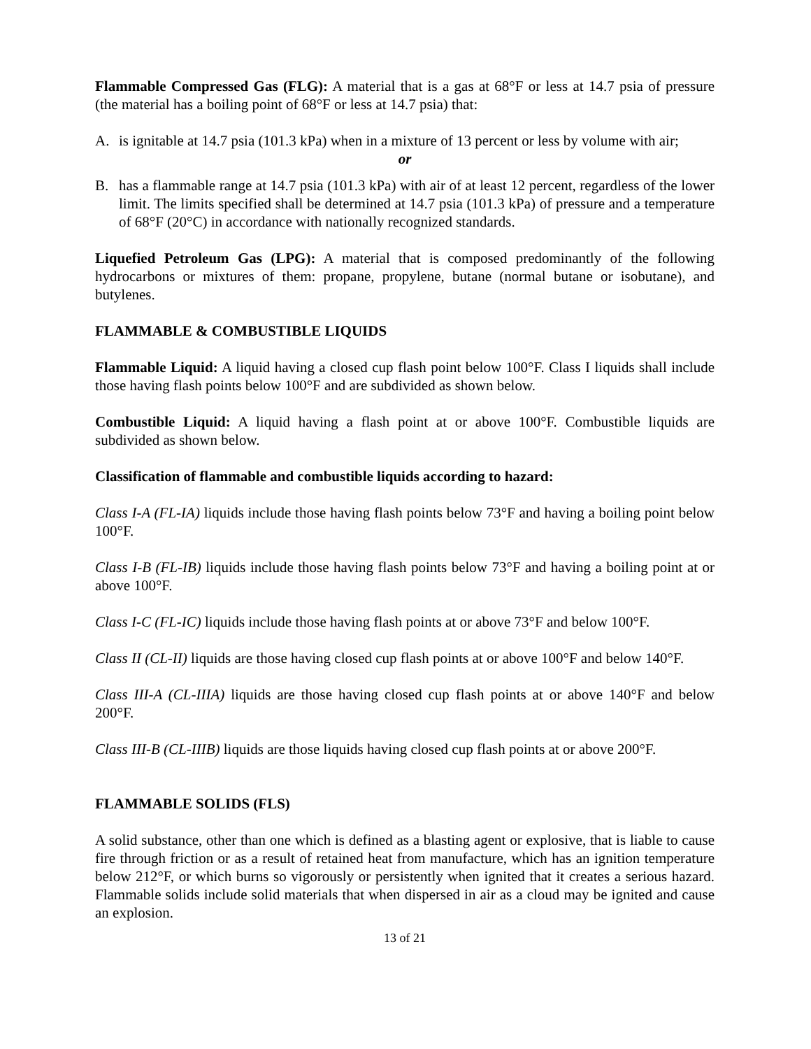Flammable Compressed Gas (FLG): A material that is a gas at 68°F or less at 14.7 psia of pressure (the material has a boiling point of 68°F or less at 14.7 psia) that:
A. is ignitable at 14.7 psia (101.3 kPa) when in a mixture of 13 percent or less by volume with air;
or
B. has a flammable range at 14.7 psia (101.3 kPa) with air of at least 12 percent, regardless of the lower limit. The limits specified shall be determined at 14.7 psia (101.3 kPa) of pressure and a temperature of 68°F (20°C) in accordance with nationally recognized standards.
Liquefied Petroleum Gas (LPG): A material that is composed predominantly of the following hydrocarbons or mixtures of them: propane, propylene, butane (normal butane or isobutane), and butylenes.
FLAMMABLE & COMBUSTIBLE LIQUIDS
Flammable Liquid: A liquid having a closed cup flash point below 100°F. Class I liquids shall include those having flash points below 100°F and are subdivided as shown below.
Combustible Liquid: A liquid having a flash point at or above 100°F. Combustible liquids are subdivided as shown below.
Classification of flammable and combustible liquids according to hazard:
Class I-A (FL-IA) liquids include those having flash points below 73°F and having a boiling point below 100°F.
Class I-B (FL-IB) liquids include those having flash points below 73°F and having a boiling point at or above 100°F.
Class I-C (FL-IC) liquids include those having flash points at or above 73°F and below 100°F.
Class II (CL-II) liquids are those having closed cup flash points at or above 100°F and below 140°F.
Class III-A (CL-IIIA) liquids are those having closed cup flash points at or above 140°F and below 200°F.
Class III-B (CL-IIIB) liquids are those liquids having closed cup flash points at or above 200°F.
FLAMMABLE SOLIDS (FLS)
A solid substance, other than one which is defined as a blasting agent or explosive, that is liable to cause fire through friction or as a result of retained heat from manufacture, which has an ignition temperature below 212°F, or which burns so vigorously or persistently when ignited that it creates a serious hazard. Flammable solids include solid materials that when dispersed in air as a cloud may be ignited and cause an explosion.
13 of 21